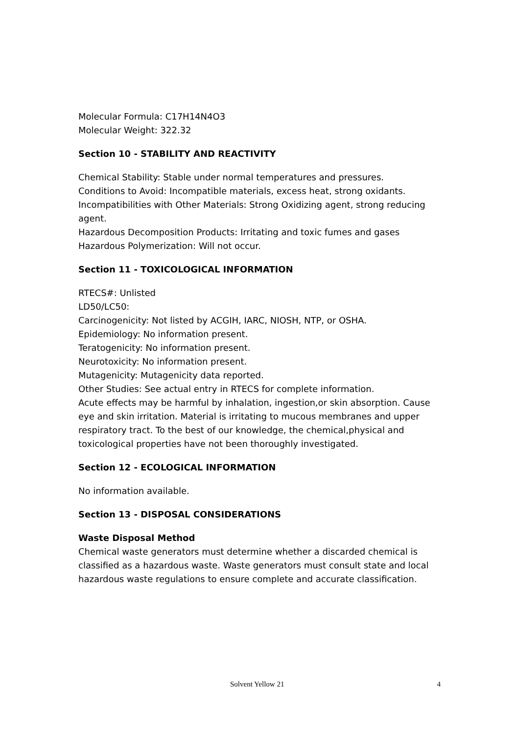Molecular Formula: C17H14N4O3
Molecular Weight: 322.32
Section 10 - STABILITY AND REACTIVITY
Chemical Stability: Stable under normal temperatures and pressures.
Conditions to Avoid: Incompatible materials, excess heat, strong oxidants.
Incompatibilities with Other Materials: Strong Oxidizing agent, strong reducing agent.
Hazardous Decomposition Products: Irritating and toxic fumes and gases
Hazardous Polymerization: Will not occur.
Section 11 - TOXICOLOGICAL INFORMATION
RTECS#: Unlisted
LD50/LC50:
Carcinogenicity: Not listed by ACGIH, IARC, NIOSH, NTP, or OSHA.
Epidemiology: No information present.
Teratogenicity: No information present.
Neurotoxicity: No information present.
Mutagenicity: Mutagenicity data reported.
Other Studies: See actual entry in RTECS for complete information.
Acute effects may be harmful by inhalation, ingestion,or skin absorption. Cause eye and skin irritation. Material is irritating to mucous membranes and upper respiratory tract. To the best of our knowledge, the chemical,physical and toxicological properties have not been thoroughly investigated.
Section 12 - ECOLOGICAL INFORMATION
No information available.
Section 13 - DISPOSAL CONSIDERATIONS
Waste Disposal Method
Chemical waste generators must determine whether a discarded chemical is classified as a hazardous waste. Waste generators must consult state and local hazardous waste regulations to ensure complete and accurate classification.
Solvent Yellow 21 4